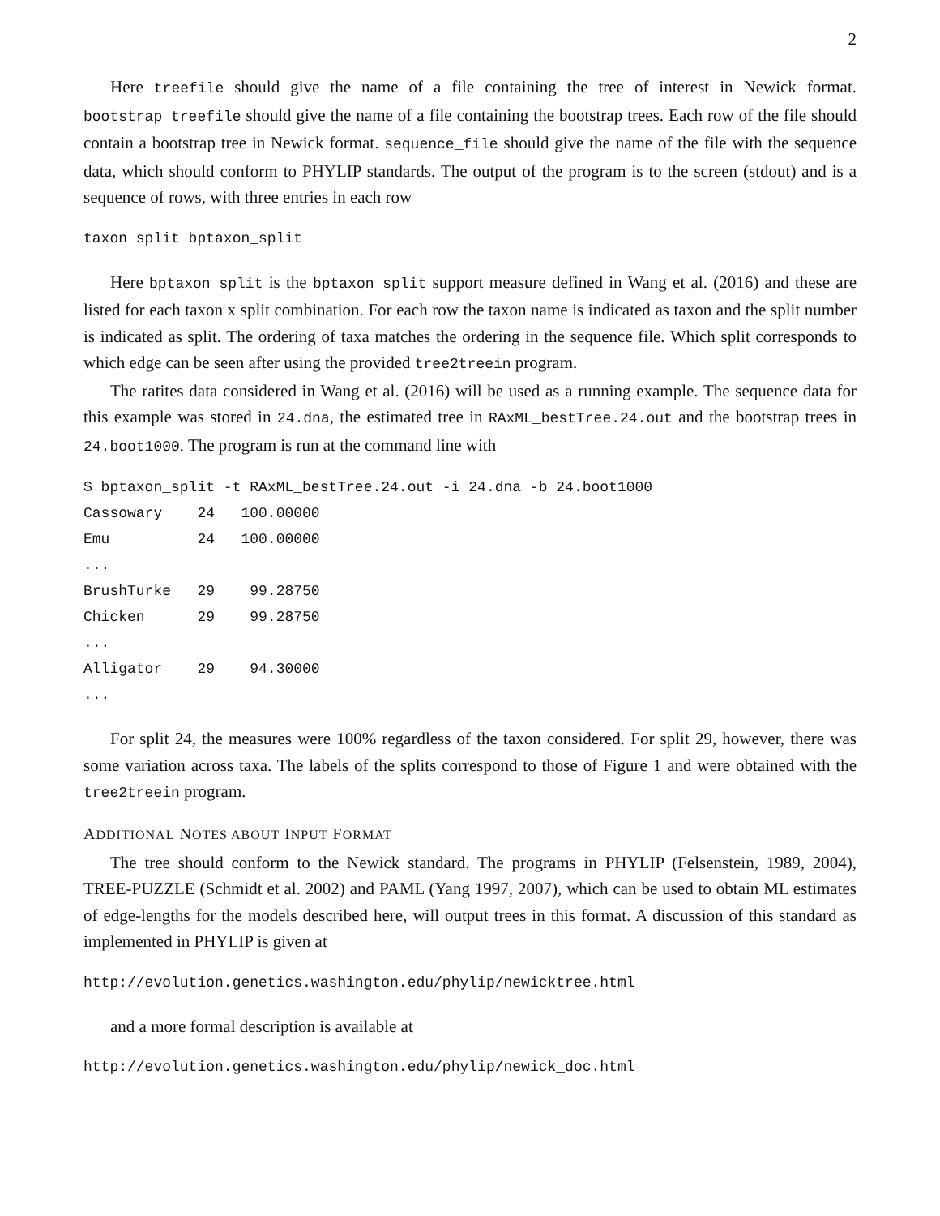2
Here treefile should give the name of a file containing the tree of interest in Newick format. bootstrap_treefile should give the name of a file containing the bootstrap trees. Each row of the file should contain a bootstrap tree in Newick format. sequence_file should give the name of the file with the sequence data, which should conform to PHYLIP standards. The output of the program is to the screen (stdout) and is a sequence of rows, with three entries in each row
taxon split bptaxon_split
Here bptaxon_split is the bptaxon_split support measure defined in Wang et al. (2016) and these are listed for each taxon x split combination. For each row the taxon name is indicated as taxon and the split number is indicated as split. The ordering of taxa matches the ordering in the sequence file. Which split corresponds to which edge can be seen after using the provided tree2treein program.
The ratites data considered in Wang et al. (2016) will be used as a running example. The sequence data for this example was stored in 24.dna, the estimated tree in RAxML_bestTree.24.out and the bootstrap trees in 24.boot1000. The program is run at the command line with
$ bptaxon_split -t RAxML_bestTree.24.out -i 24.dna -b 24.boot1000
Cassowary    24   100.00000
Emu          24   100.00000
...
BrushTurke   29    99.28750
Chicken      29    99.28750
...
Alligator    29    94.30000
...
For split 24, the measures were 100% regardless of the taxon considered. For split 29, however, there was some variation across taxa. The labels of the splits correspond to those of Figure 1 and were obtained with the tree2treein program.
ADDITIONAL NOTES ABOUT INPUT FORMAT
The tree should conform to the Newick standard. The programs in PHYLIP (Felsenstein, 1989, 2004), TREE-PUZZLE (Schmidt et al. 2002) and PAML (Yang 1997, 2007), which can be used to obtain ML estimates of edge-lengths for the models described here, will output trees in this format. A discussion of this standard as implemented in PHYLIP is given at
http://evolution.genetics.washington.edu/phylip/newicktree.html
and a more formal description is available at
http://evolution.genetics.washington.edu/phylip/newick_doc.html